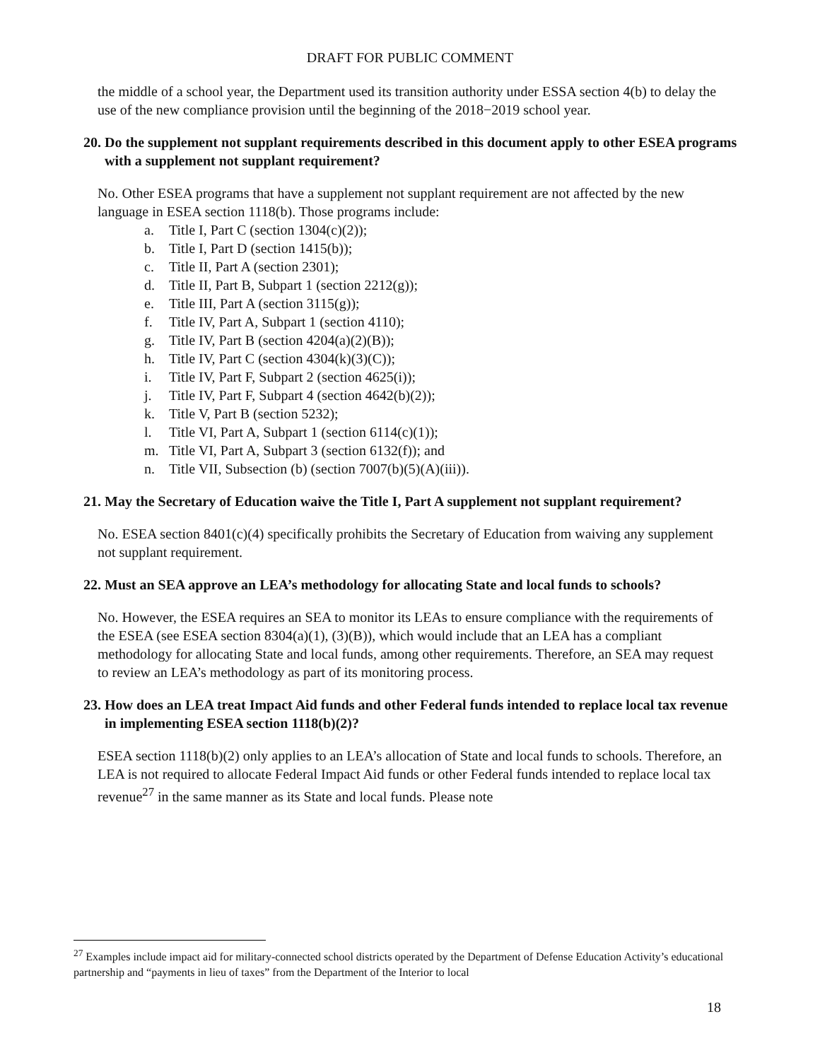DRAFT FOR PUBLIC COMMENT
the middle of a school year, the Department used its transition authority under ESSA section 4(b) to delay the use of the new compliance provision until the beginning of the 2018−2019 school year.
20. Do the supplement not supplant requirements described in this document apply to other ESEA programs with a supplement not supplant requirement?
No. Other ESEA programs that have a supplement not supplant requirement are not affected by the new language in ESEA section 1118(b). Those programs include:
a. Title I, Part C (section 1304(c)(2));
b. Title I, Part D (section 1415(b));
c. Title II, Part A (section 2301);
d. Title II, Part B, Subpart 1 (section 2212(g));
e. Title III, Part A (section 3115(g));
f. Title IV, Part A, Subpart 1 (section 4110);
g. Title IV, Part B (section 4204(a)(2)(B));
h. Title IV, Part C (section 4304(k)(3)(C));
i. Title IV, Part F, Subpart 2 (section 4625(i));
j. Title IV, Part F, Subpart 4 (section 4642(b)(2));
k. Title V, Part B (section 5232);
l. Title VI, Part A, Subpart 1 (section 6114(c)(1));
m. Title VI, Part A, Subpart 3 (section 6132(f)); and
n. Title VII, Subsection (b) (section 7007(b)(5)(A)(iii)).
21. May the Secretary of Education waive the Title I, Part A supplement not supplant requirement?
No. ESEA section 8401(c)(4) specifically prohibits the Secretary of Education from waiving any supplement not supplant requirement.
22. Must an SEA approve an LEA’s methodology for allocating State and local funds to schools?
No. However, the ESEA requires an SEA to monitor its LEAs to ensure compliance with the requirements of the ESEA (see ESEA section 8304(a)(1), (3)(B)), which would include that an LEA has a compliant methodology for allocating State and local funds, among other requirements. Therefore, an SEA may request to review an LEA’s methodology as part of its monitoring process.
23. How does an LEA treat Impact Aid funds and other Federal funds intended to replace local tax revenue in implementing ESEA section 1118(b)(2)?
ESEA section 1118(b)(2) only applies to an LEA’s allocation of State and local funds to schools. Therefore, an LEA is not required to allocate Federal Impact Aid funds or other Federal funds intended to replace local tax revenue<sup>27</sup> in the same manner as its State and local funds. Please note
<sup>27</sup> Examples include impact aid for military-connected school districts operated by the Department of Defense Education Activity’s educational partnership and “payments in lieu of taxes” from the Department of the Interior to local
18